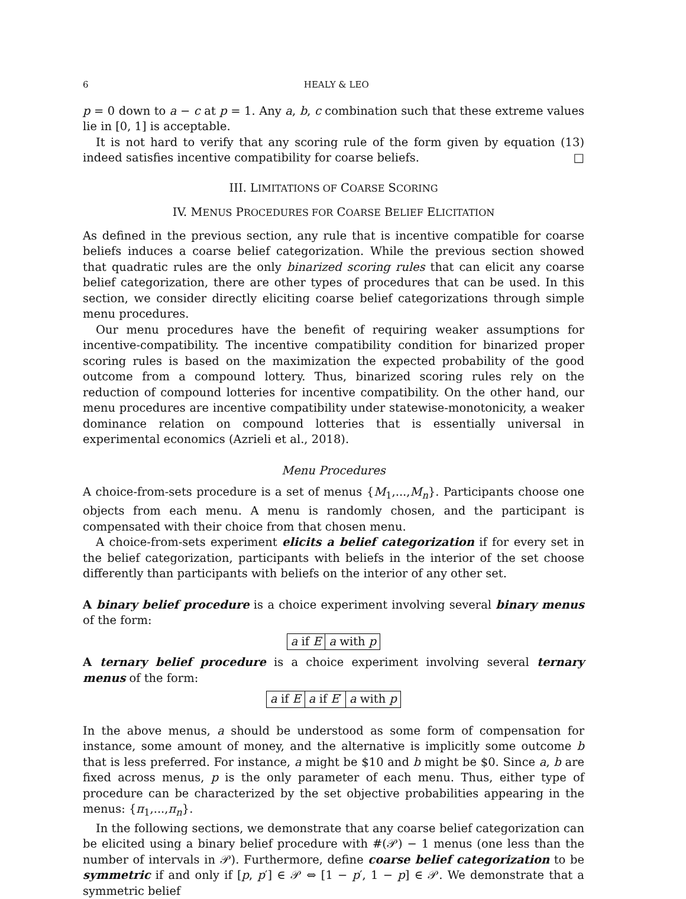6 HEALY & LEO
p = 0 down to a − c at p = 1. Any a, b, c combination such that these extreme values lie in [0, 1] is acceptable.
It is not hard to verify that any scoring rule of the form given by equation (13) indeed satisfies incentive compatibility for coarse beliefs. □
III. LIMITATIONS OF COARSE SCORING
IV. MENUS PROCEDURES FOR COARSE BELIEF ELICITATION
As defined in the previous section, any rule that is incentive compatible for coarse beliefs induces a coarse belief categorization. While the previous section showed that quadratic rules are the only binarized scoring rules that can elicit any coarse belief categorization, there are other types of procedures that can be used. In this section, we consider directly eliciting coarse belief categorizations through simple menu procedures.
Our menu procedures have the benefit of requiring weaker assumptions for incentive-compatibility. The incentive compatibility condition for binarized proper scoring rules is based on the maximization the expected probability of the good outcome from a compound lottery. Thus, binarized scoring rules rely on the reduction of compound lotteries for incentive compatibility. On the other hand, our menu procedures are incentive compatibility under statewise-monotonicity, a weaker dominance relation on compound lotteries that is essentially universal in experimental economics (Azrieli et al., 2018).
Menu Procedures
A choice-from-sets procedure is a set of menus {M<sub>1</sub>,...,M<sub>n</sub>}. Participants choose one objects from each menu. A menu is randomly chosen, and the participant is compensated with their choice from that chosen menu.
A choice-from-sets experiment elicits a belief categorization if for every set in the belief categorization, participants with beliefs in the interior of the set choose differently than participants with beliefs on the interior of any other set.
A binary belief procedure is a choice experiment involving several binary menus of the form:
a if E a with p
A ternary belief procedure is a choice experiment involving several ternary menus of the form:
a if E a if E′ a with p
In the above menus, a should be understood as some form of compensation for instance, some amount of money, and the alternative is implicitly some outcome b that is less preferred. For instance, a might be $10 and b might be $0. Since a, b are fixed across menus, p is the only parameter of each menu. Thus, either type of procedure can be characterized by the set objective probabilities appearing in the menus: {π<sub>1</sub>,...,π<sub>n</sub>}.
In the following sections, we demonstrate that any coarse belief categorization can be elicited using a binary belief procedure with #(𝒫) − 1 menus (one less than the number of intervals in 𝒫). Furthermore, define coarse belief categorization to be symmetric if and only if [p, p′] ∈ 𝒫 ⇔ [1 − p′, 1 − p] ∈ 𝒫. We demonstrate that a symmetric belief